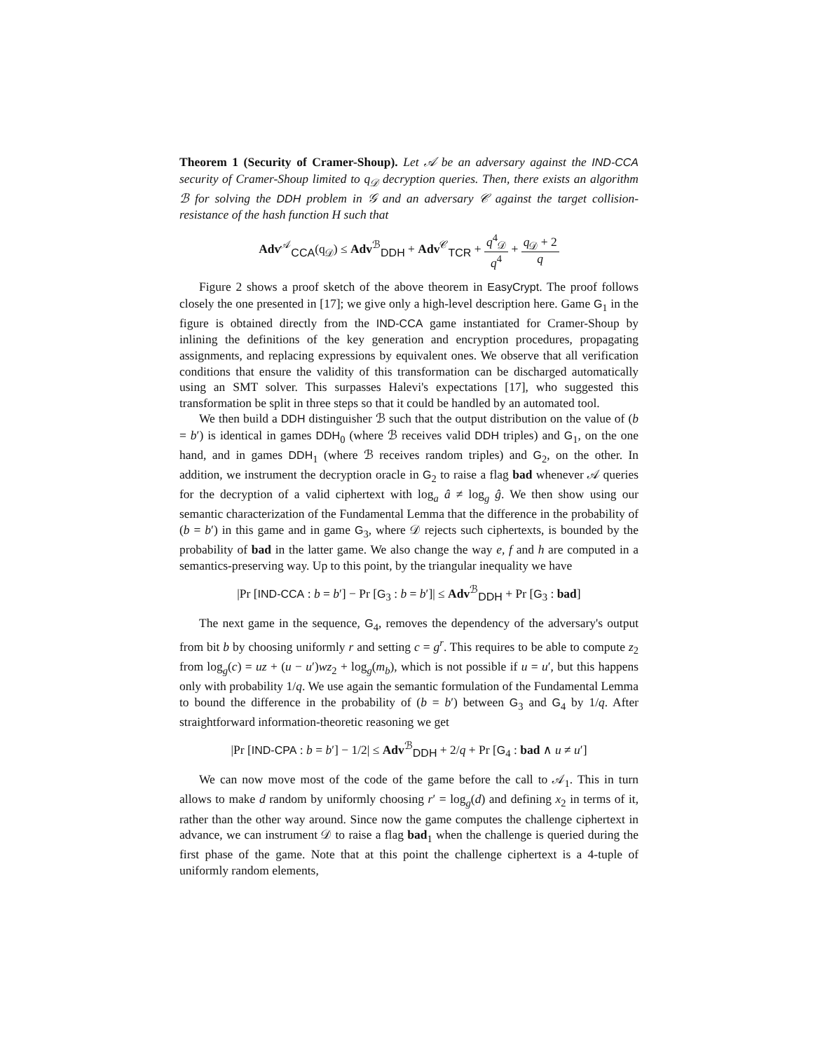Theorem 1 (Security of Cramer-Shoup). Let 𝒜 be an adversary against the IND-CCA security of Cramer-Shoup limited to q<sub>𝒟</sub> decryption queries. Then, there exists an algorithm ℬ for solving the DDH problem in 𝒢 and an adversary 𝒞 against the target collision-resistance of the hash function H such that
Adv<sup>𝒜</sup><sub>CCA</sub>(q<sub>𝒟</sub>) ≤ Adv<sup>ℬ</sup><sub>DDH</sub> + Adv<sup>𝒞</sup><sub>TCR</sub> + q<sup>4</sup><sub>𝒟</sub> q<sup>4</sup> + q<sub>𝒟</sub> + 2 q
Figure 2 shows a proof sketch of the above theorem in EasyCrypt. The proof follows closely the one presented in [17]; we give only a high-level description here. Game G<sub>1</sub> in the figure is obtained directly from the IND-CCA game instantiated for Cramer-Shoup by inlining the definitions of the key generation and encryption procedures, propagating assignments, and replacing expressions by equivalent ones. We observe that all verification conditions that ensure the validity of this transformation can be discharged automatically using an SMT solver. This surpasses Halevi's expectations [17], who suggested this transformation be split in three steps so that it could be handled by an automated tool.
We then build a DDH distinguisher ℬ such that the output distribution on the value of (b = b′) is identical in games DDH<sub>0</sub> (where ℬ receives valid DDH triples) and G<sub>1</sub>, on the one hand, and in games DDH<sub>1</sub> (where ℬ receives random triples) and G<sub>2</sub>, on the other. In addition, we instrument the decryption oracle in G<sub>2</sub> to raise a flag bad whenever 𝒜 queries for the decryption of a valid ciphertext with log<sub>a</sub> â ≠ log<sub>g</sub> ĝ. We then show using our semantic characterization of the Fundamental Lemma that the difference in the probability of (b = b′) in this game and in game G<sub>3</sub>, where 𝒟 rejects such ciphertexts, is bounded by the probability of bad in the latter game. We also change the way e, f and h are computed in a semantics-preserving way. Up to this point, by the triangular inequality we have
|Pr [IND-CCA : b = b′] − Pr [G<sub>3</sub> : b = b′]| ≤ Adv<sup>ℬ</sup><sub>DDH</sub> + Pr [G<sub>3</sub> : bad]
The next game in the sequence, G<sub>4</sub>, removes the dependency of the adversary's output from bit b by choosing uniformly r and setting c = g<sup>r</sup>. This requires to be able to compute z<sub>2</sub> from log<sub>g</sub>(c) = uz + (u − u′)wz<sub>2</sub> + log<sub>g</sub>(m<sub>b</sub>), which is not possible if u = u′, but this happens only with probability 1/q. We use again the semantic formulation of the Fundamental Lemma to bound the difference in the probability of (b = b′) between G<sub>3</sub> and G<sub>4</sub> by 1/q. After straightforward information-theoretic reasoning we get
|Pr [IND-CPA : b = b′] − 1/2| ≤ Adv<sup>ℬ</sup><sub>DDH</sub> + 2/q + Pr [G<sub>4</sub> : bad ∧ u ≠ u′]
We can now move most of the code of the game before the call to 𝒜<sub>1</sub>. This in turn allows to make d random by uniformly choosing r′ = log<sub>g</sub>(d) and defining x<sub>2</sub> in terms of it, rather than the other way around. Since now the game computes the challenge ciphertext in advance, we can instrument 𝒟 to raise a flag bad<sub>1</sub> when the challenge is queried during the first phase of the game. Note that at this point the challenge ciphertext is a 4-tuple of uniformly random elements,